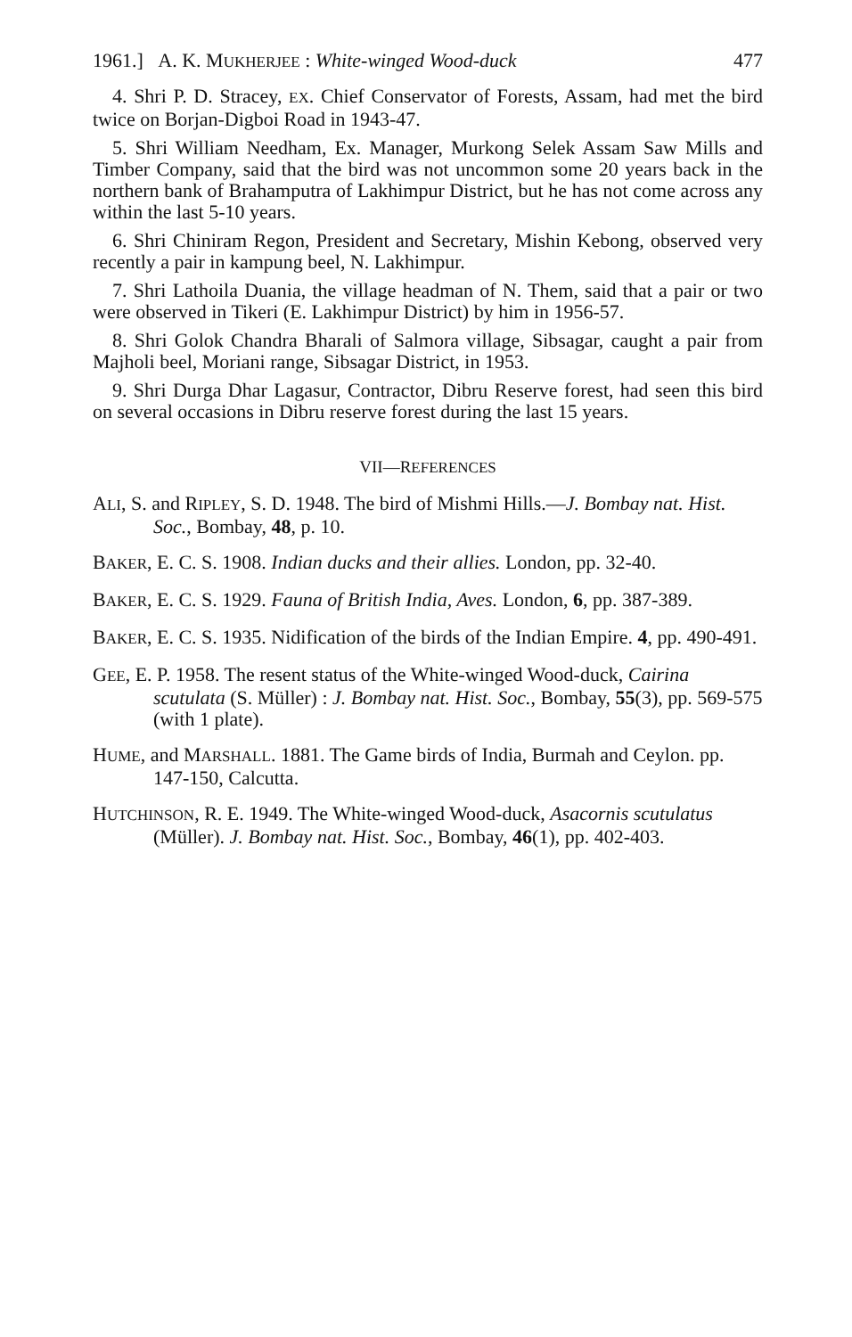1961.] A. K. MUKHERJEE : White-winged Wood-duck 477
4. Shri P. D. Stracey, EX. Chief Conservator of Forests, Assam, had met the bird twice on Borjan-Digboi Road in 1943-47.
5. Shri William Needham, Ex. Manager, Murkong Selek Assam Saw Mills and Timber Company, said that the bird was not uncommon some 20 years back in the northern bank of Brahamputra of Lakhimpur District, but he has not come across any within the last 5-10 years.
6. Shri Chiniram Regon, President and Secretary, Mishin Kebong, observed very recently a pair in kampung beel, N. Lakhimpur.
7. Shri Lathoila Duania, the village headman of N. Them, said that a pair or two were observed in Tikeri (E. Lakhimpur District) by him in 1956-57.
8. Shri Golok Chandra Bharali of Salmora village, Sibsagar, caught a pair from Majholi beel, Moriani range, Sibsagar District, in 1953.
9. Shri Durga Dhar Lagasur, Contractor, Dibru Reserve forest, had seen this bird on several occasions in Dibru reserve forest during the last 15 years.
VII—REFERENCES
ALI, S. and RIPLEY, S. D. 1948. The bird of Mishmi Hills.—J. Bombay nat. Hist. Soc., Bombay, 48, p. 10.
BAKER, E. C. S. 1908. Indian ducks and their allies. London, pp. 32-40.
BAKER, E. C. S. 1929. Fauna of British India, Aves. London, 6, pp. 387-389.
BAKER, E. C. S. 1935. Nidification of the birds of the Indian Empire. 4, pp. 490-491.
GEE, E. P. 1958. The resent status of the White-winged Wood-duck, Cairina scutulata (S. Müller) : J. Bombay nat. Hist. Soc., Bombay, 55(3), pp. 569-575 (with 1 plate).
HUME, and MARSHALL. 1881. The Game birds of India, Burmah and Ceylon. pp. 147-150, Calcutta.
HUTCHINSON, R. E. 1949. The White-winged Wood-duck, Asacornis scutulatus (Müller). J. Bombay nat. Hist. Soc., Bombay, 46(1), pp. 402-403.